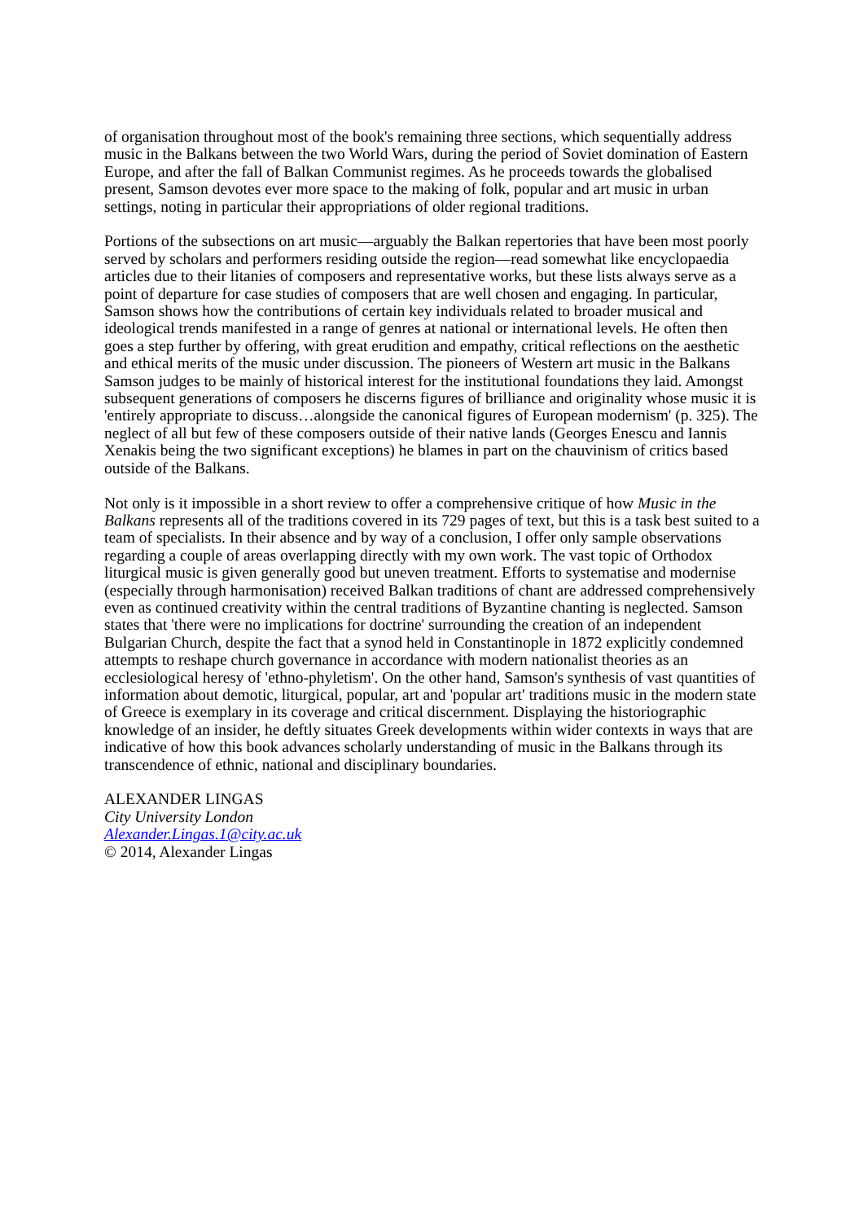of organisation throughout most of the book's remaining three sections, which sequentially address music in the Balkans between the two World Wars, during the period of Soviet domination of Eastern Europe, and after the fall of Balkan Communist regimes. As he proceeds towards the globalised present, Samson devotes ever more space to the making of folk, popular and art music in urban settings, noting in particular their appropriations of older regional traditions.
Portions of the subsections on art music—arguably the Balkan repertories that have been most poorly served by scholars and performers residing outside the region—read somewhat like encyclopaedia articles due to their litanies of composers and representative works, but these lists always serve as a point of departure for case studies of composers that are well chosen and engaging. In particular, Samson shows how the contributions of certain key individuals related to broader musical and ideological trends manifested in a range of genres at national or international levels. He often then goes a step further by offering, with great erudition and empathy, critical reflections on the aesthetic and ethical merits of the music under discussion. The pioneers of Western art music in the Balkans Samson judges to be mainly of historical interest for the institutional foundations they laid. Amongst subsequent generations of composers he discerns figures of brilliance and originality whose music it is 'entirely appropriate to discuss…alongside the canonical figures of European modernism' (p. 325). The neglect of all but few of these composers outside of their native lands (Georges Enescu and Iannis Xenakis being the two significant exceptions) he blames in part on the chauvinism of critics based outside of the Balkans.
Not only is it impossible in a short review to offer a comprehensive critique of how Music in the Balkans represents all of the traditions covered in its 729 pages of text, but this is a task best suited to a team of specialists. In their absence and by way of a conclusion, I offer only sample observations regarding a couple of areas overlapping directly with my own work. The vast topic of Orthodox liturgical music is given generally good but uneven treatment. Efforts to systematise and modernise (especially through harmonisation) received Balkan traditions of chant are addressed comprehensively even as continued creativity within the central traditions of Byzantine chanting is neglected. Samson states that 'there were no implications for doctrine' surrounding the creation of an independent Bulgarian Church, despite the fact that a synod held in Constantinople in 1872 explicitly condemned attempts to reshape church governance in accordance with modern nationalist theories as an ecclesiological heresy of 'ethno-phyletism'. On the other hand, Samson's synthesis of vast quantities of information about demotic, liturgical, popular, art and 'popular art' traditions music in the modern state of Greece is exemplary in its coverage and critical discernment. Displaying the historiographic knowledge of an insider, he deftly situates Greek developments within wider contexts in ways that are indicative of how this book advances scholarly understanding of music in the Balkans through its transcendence of ethnic, national and disciplinary boundaries.
ALEXANDER LINGAS
City University London
Alexander.Lingas.1@city.ac.uk
© 2014, Alexander Lingas